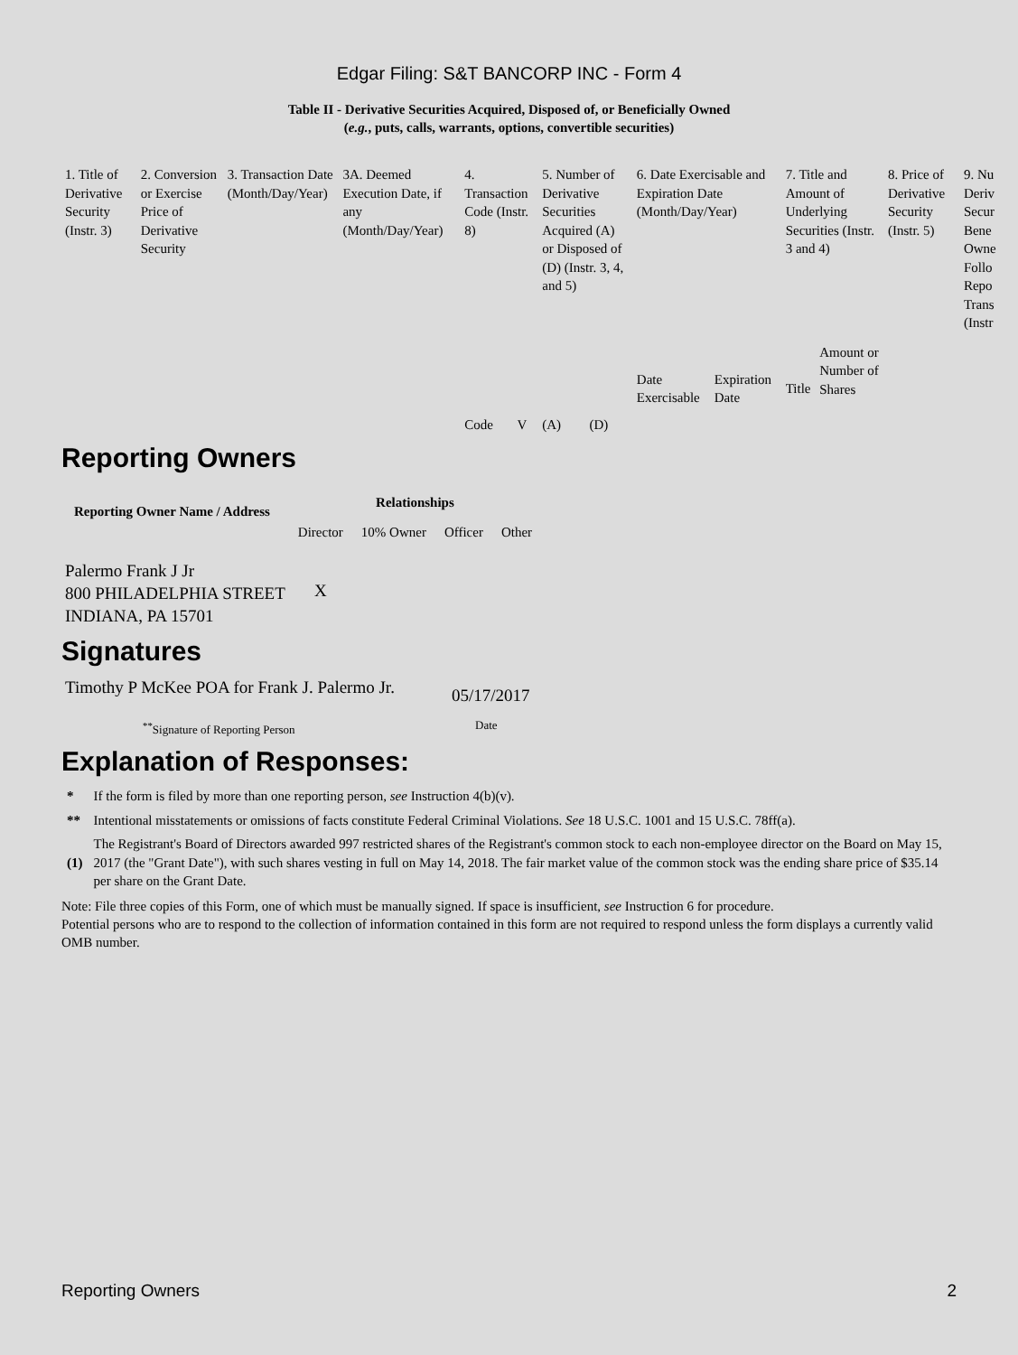Edgar Filing: S&T BANCORP INC - Form 4
Table II - Derivative Securities Acquired, Disposed of, or Beneficially Owned
(e.g., puts, calls, warrants, options, convertible securities)
| 1. Title of Derivative Security (Instr. 3) | 2. Conversion or Exercise Price of Derivative Security | 3. Transaction Date (Month/Day/Year) | 3A. Deemed Execution Date, if any (Month/Day/Year) | 4. Transaction Code (Instr. 8) | | 5. Number of Derivative Securities Acquired (A) or Disposed of (D) (Instr. 3, 4, and 5) | | 6. Date Exercisable and Expiration Date (Month/Day/Year) | | 7. Title and Amount of Underlying Securities (Instr. 3 and 4) | | 8. Price of Derivative Security (Instr. 5) | 9. Nu Deriv Secur Bene Owne Follo Repo Trans (Instr |
| | | | | Code | V | (A) | (D) | Date Exercisable | Expiration Date | Title | Amount or Number of Shares | | |
Reporting Owners
| Reporting Owner Name / Address | Relationships | | | |
| --- | --- | --- | --- | --- |
| | Director | 10% Owner | Officer | Other |
| Palermo Frank J Jr 800 PHILADELPHIA STREET INDIANA, PA 15701 | X | | | |
Signatures
| Timothy P McKee POA for Frank J. Palermo Jr. | 05/17/2017 |
| <sup>**</sup> Signature of Reporting Person | Date |
Explanation of Responses:
| * | If the form is filed by more than one reporting person, see Instruction 4(b)(v). |
| ** | Intentional misstatements or omissions of facts constitute Federal Criminal Violations. See 18 U.S.C. 1001 and 15 U.S.C. 78ff(a). |
| (1) | The Registrant's Board of Directors awarded 997 restricted shares of the Registrant's common stock to each non-employee director on the Board on May 15, 2017 (the "Grant Date"), with such shares vesting in full on May 14, 2018. The fair market value of the common stock was the ending share price of $35.14 per share on the Grant Date. |
Note: File three copies of this Form, one of which must be manually signed. If space is insufficient, see Instruction 6 for procedure.
Potential persons who are to respond to the collection of information contained in this form are not required to respond unless the form displays a currently valid OMB number.
Reporting Owners 2